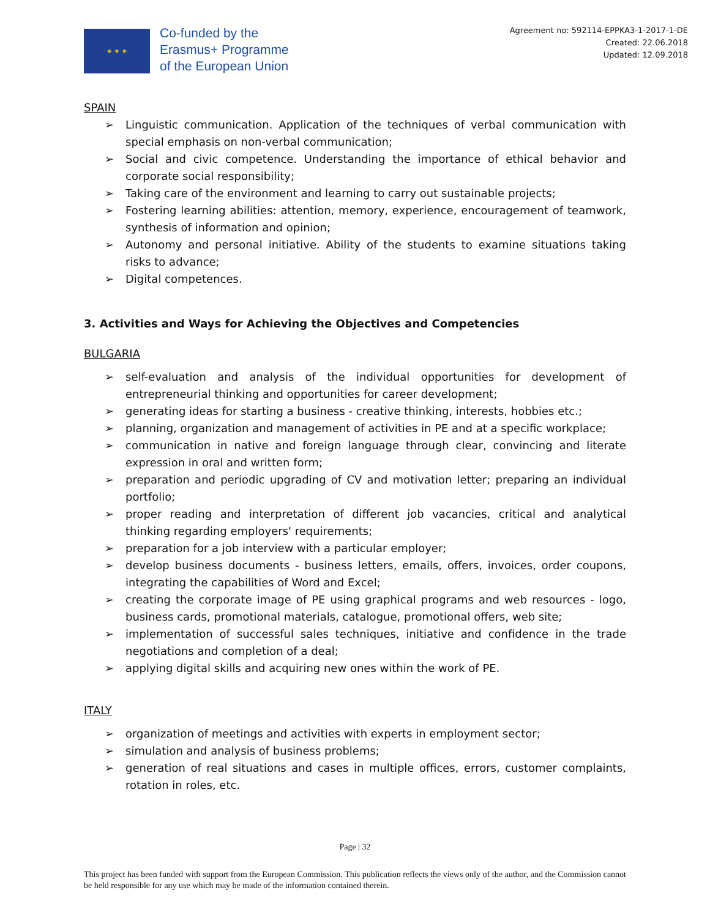★ ★ ★
Co-funded by the
Erasmus+ Programme
of the European Union
Agreement no: 592114-EPPKA3-1-2017-1-DE
Created: 22.06.2018
Updated: 12.09.2018
SPAIN
➢ Linguistic communication. Application of the techniques of verbal communication with special emphasis on non-verbal communication;
➢ Social and civic competence. Understanding the importance of ethical behavior and corporate social responsibility;
➢ Taking care of the environment and learning to carry out sustainable projects;
➢ Fostering learning abilities: attention, memory, experience, encouragement of teamwork, synthesis of information and opinion;
➢ Autonomy and personal initiative. Ability of the students to examine situations taking risks to advance;
➢ Digital competences.
3. Activities and Ways for Achieving the Objectives and Competencies
BULGARIA
➢ self-evaluation and analysis of the individual opportunities for development of entrepreneurial thinking and opportunities for career development;
➢ generating ideas for starting a business - creative thinking, interests, hobbies etc.;
➢ planning, organization and management of activities in PE and at a specific workplace;
➢ communication in native and foreign language through clear, convincing and literate expression in oral and written form;
➢ preparation and periodic upgrading of CV and motivation letter; preparing an individual portfolio;
➢ proper reading and interpretation of different job vacancies, critical and analytical thinking regarding employers' requirements;
➢ preparation for a job interview with a particular employer;
➢ develop business documents - business letters, emails, offers, invoices, order coupons, integrating the capabilities of Word and Excel;
➢ creating the corporate image of PE using graphical programs and web resources - logo, business cards, promotional materials, catalogue, promotional offers, web site;
➢ implementation of successful sales techniques, initiative and confidence in the trade negotiations and completion of a deal;
➢ applying digital skills and acquiring new ones within the work of PE.
ITALY
➢ organization of meetings and activities with experts in employment sector;
➢ simulation and analysis of business problems;
➢ generation of real situations and cases in multiple offices, errors, customer complaints, rotation in roles, etc.
Page | 32
This project has been funded with support from the European Commission. This publication reflects the views only of the author, and the Commission cannot be held responsible for any use which may be made of the information contained therein.